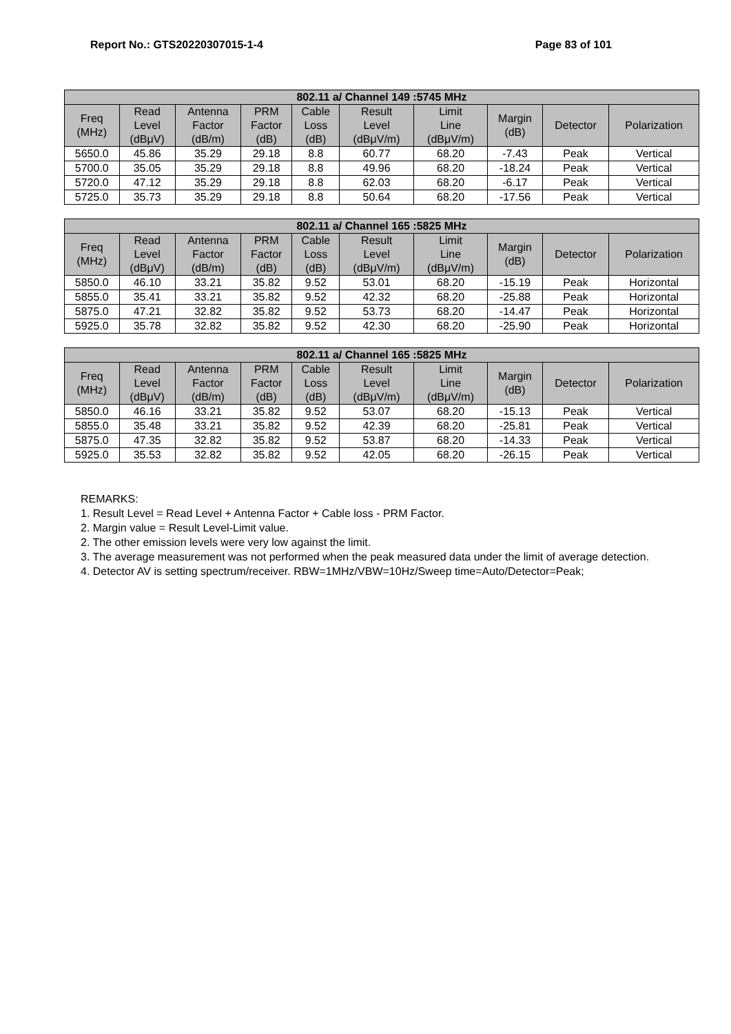Report No.: GTS20220307015-1-4 Page 83 of 101
| 802.11 a/ Channel 149 :5745 MHz | | | | | | | | | |
| --- | --- | --- | --- | --- | --- | --- | --- | --- | --- |
| Freq (MHz) | Read Level (dBμV) | Antenna Factor (dB/m) | PRM Factor (dB) | Cable Loss (dB) | Result Level (dBμV/m) | Limit Line (dBμV/m) | Margin (dB) | Detector | Polarization |
| 5650.0 | 45.86 | 35.29 | 29.18 | 8.8 | 60.77 | 68.20 | -7.43 | Peak | Vertical |
| 5700.0 | 35.05 | 35.29 | 29.18 | 8.8 | 49.96 | 68.20 | -18.24 | Peak | Vertical |
| 5720.0 | 47.12 | 35.29 | 29.18 | 8.8 | 62.03 | 68.20 | -6.17 | Peak | Vertical |
| 5725.0 | 35.73 | 35.29 | 29.18 | 8.8 | 50.64 | 68.20 | -17.56 | Peak | Vertical |
| 802.11 a/ Channel 165 :5825 MHz | | | | | | | | | |
| --- | --- | --- | --- | --- | --- | --- | --- | --- | --- |
| Freq (MHz) | Read Level (dBμV) | Antenna Factor (dB/m) | PRM Factor (dB) | Cable Loss (dB) | Result Level (dBμV/m) | Limit Line (dBμV/m) | Margin (dB) | Detector | Polarization |
| 5850.0 | 46.10 | 33.21 | 35.82 | 9.52 | 53.01 | 68.20 | -15.19 | Peak | Horizontal |
| 5855.0 | 35.41 | 33.21 | 35.82 | 9.52 | 42.32 | 68.20 | -25.88 | Peak | Horizontal |
| 5875.0 | 47.21 | 32.82 | 35.82 | 9.52 | 53.73 | 68.20 | -14.47 | Peak | Horizontal |
| 5925.0 | 35.78 | 32.82 | 35.82 | 9.52 | 42.30 | 68.20 | -25.90 | Peak | Horizontal |
| 802.11 a/ Channel 165 :5825 MHz | | | | | | | | | |
| --- | --- | --- | --- | --- | --- | --- | --- | --- | --- |
| Freq (MHz) | Read Level (dBμV) | Antenna Factor (dB/m) | PRM Factor (dB) | Cable Loss (dB) | Result Level (dBμV/m) | Limit Line (dBμV/m) | Margin (dB) | Detector | Polarization |
| 5850.0 | 46.16 | 33.21 | 35.82 | 9.52 | 53.07 | 68.20 | -15.13 | Peak | Vertical |
| 5855.0 | 35.48 | 33.21 | 35.82 | 9.52 | 42.39 | 68.20 | -25.81 | Peak | Vertical |
| 5875.0 | 47.35 | 32.82 | 35.82 | 9.52 | 53.87 | 68.20 | -14.33 | Peak | Vertical |
| 5925.0 | 35.53 | 32.82 | 35.82 | 9.52 | 42.05 | 68.20 | -26.15 | Peak | Vertical |
REMARKS:
1. Result Level = Read Level + Antenna Factor + Cable loss - PRM Factor.
2. Margin value = Result Level-Limit value.
2. The other emission levels were very low against the limit.
3. The average measurement was not performed when the peak measured data under the limit of average detection.
4. Detector AV is setting spectrum/receiver. RBW=1MHz/VBW=10Hz/Sweep time=Auto/Detector=Peak;